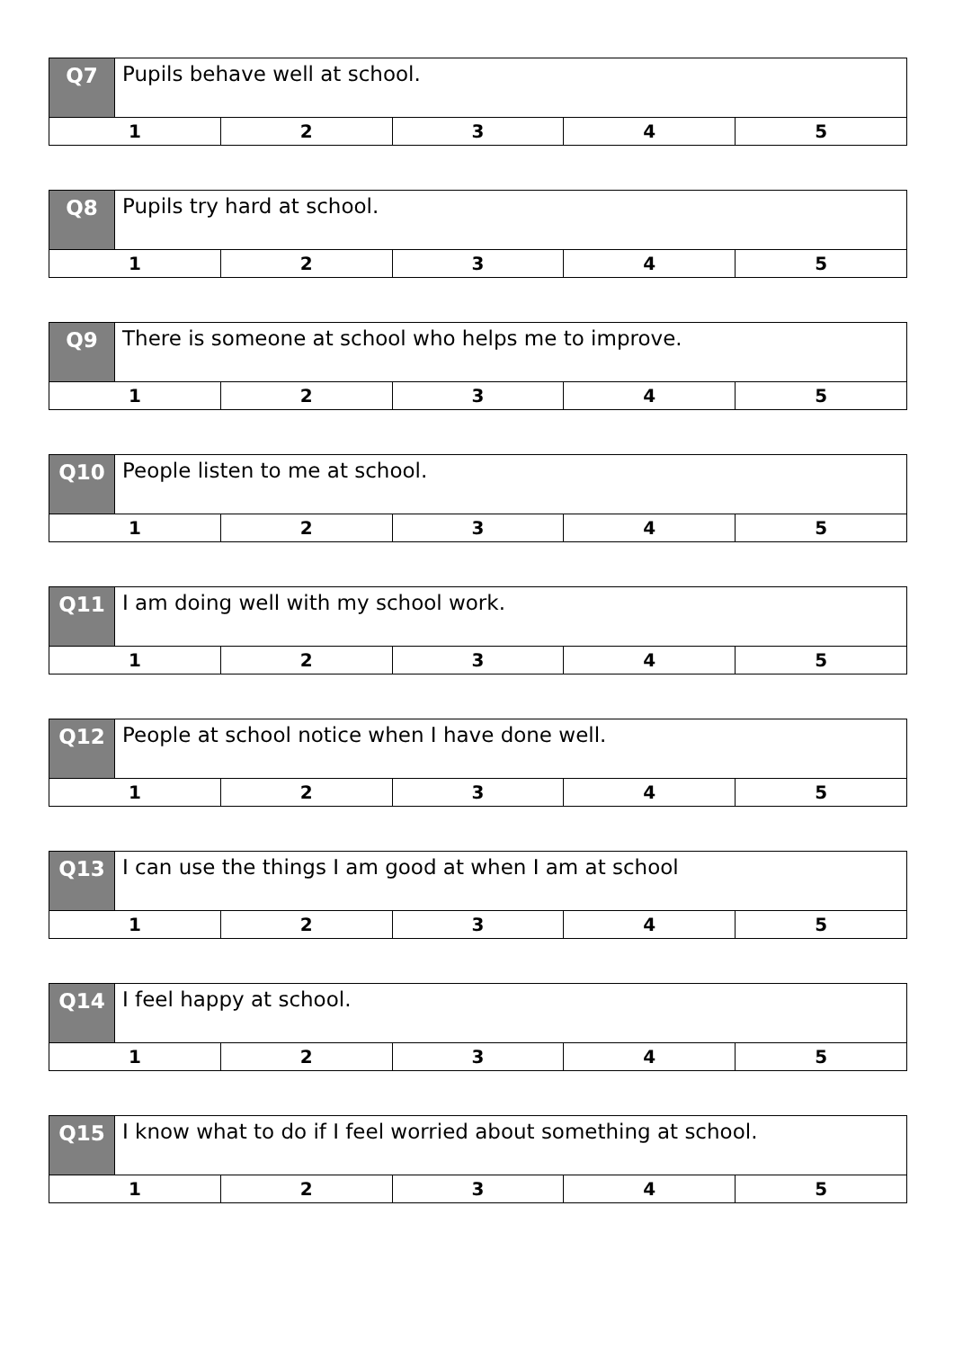| Q7 | Pupils behave well at school. |
Q7 Pupils behave well at school.
1 2 3 4 5
Q8 Pupils try hard at school.
1 2 3 4 5
Q9 There is someone at school who helps me to improve.
1 2 3 4 5
Q10 People listen to me at school.
1 2 3 4 5
Q11 I am doing well with my school work.
1 2 3 4 5
Q12 People at school notice when I have done well.
1 2 3 4 5
Q13 I can use the things I am good at when I am at school
1 2 3 4 5
Q14 I feel happy at school.
1 2 3 4 5
Q15 I know what to do if I feel worried about something at school.
1 2 3 4 5